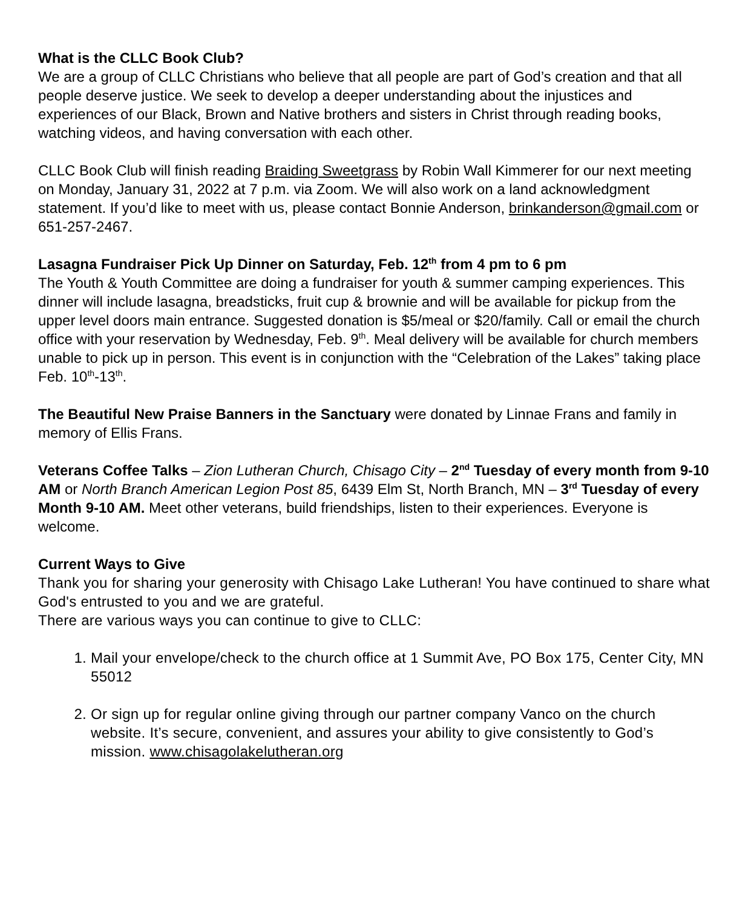What is the CLLC Book Club?
We are a group of CLLC Christians who believe that all people are part of God’s creation and that all people deserve justice. We seek to develop a deeper understanding about the injustices and experiences of our Black, Brown and Native brothers and sisters in Christ through reading books, watching videos, and having conversation with each other.
CLLC Book Club will finish reading Braiding Sweetgrass by Robin Wall Kimmerer for our next meeting on Monday, January 31, 2022 at 7 p.m. via Zoom. We will also work on a land acknowledgment statement. If you’d like to meet with us, please contact Bonnie Anderson, brinkanderson@gmail.com or 651-257-2467.
Lasagna Fundraiser Pick Up Dinner on Saturday, Feb. 12<sup>th</sup> from 4 pm to 6 pm
The Youth & Youth Committee are doing a fundraiser for youth & summer camping experiences. This dinner will include lasagna, breadsticks, fruit cup & brownie and will be available for pickup from the upper level doors main entrance. Suggested donation is $5/meal or $20/family. Call or email the church office with your reservation by Wednesday, Feb. 9<sup>th</sup>. Meal delivery will be available for church members unable to pick up in person. This event is in conjunction with the “Celebration of the Lakes” taking place Feb. 10<sup>th</sup>-13<sup>th</sup>.
The Beautiful New Praise Banners in the Sanctuary were donated by Linnae Frans and family in memory of Ellis Frans.
Veterans Coffee Talks – Zion Lutheran Church, Chisago City – 2<sup>nd</sup> Tuesday of every month from 9-10 AM or North Branch American Legion Post 85, 6439 Elm St, North Branch, MN – 3<sup>rd</sup> Tuesday of every Month 9-10 AM. Meet other veterans, build friendships, listen to their experiences. Everyone is welcome.
Current Ways to Give
Thank you for sharing your generosity with Chisago Lake Lutheran! You have continued to share what God's entrusted to you and we are grateful.
There are various ways you can continue to give to CLLC:
1. Mail your envelope/check to the church office at 1 Summit Ave, PO Box 175, Center City, MN 55012
2. Or sign up for regular online giving through our partner company Vanco on the church website. It’s secure, convenient, and assures your ability to give consistently to God’s mission. www.chisagolakelutheran.org